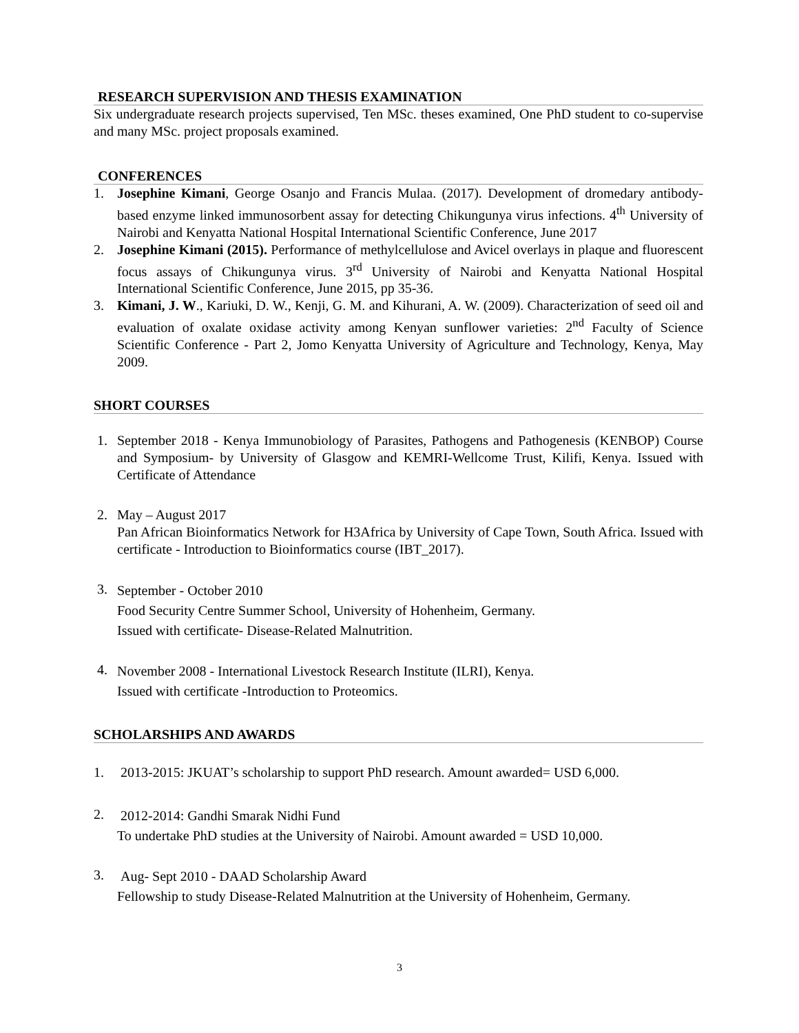RESEARCH SUPERVISION AND THESIS EXAMINATION
Six undergraduate research projects supervised, Ten MSc. theses examined, One PhD student to co-supervise and many MSc. project proposals examined.
CONFERENCES
1. Josephine Kimani, George Osanjo and Francis Mulaa. (2017). Development of dromedary antibody-based enzyme linked immunosorbent assay for detecting Chikungunya virus infections. 4<sup>th</sup> University of Nairobi and Kenyatta National Hospital International Scientific Conference, June 2017
2. Josephine Kimani (2015). Performance of methylcellulose and Avicel overlays in plaque and fluorescent focus assays of Chikungunya virus. 3<sup>rd</sup> University of Nairobi and Kenyatta National Hospital International Scientific Conference, June 2015, pp 35-36.
3. Kimani, J. W., Kariuki, D. W., Kenji, G. M. and Kihurani, A. W. (2009). Characterization of seed oil and evaluation of oxalate oxidase activity among Kenyan sunflower varieties: 2<sup>nd</sup> Faculty of Science Scientific Conference - Part 2, Jomo Kenyatta University of Agriculture and Technology, Kenya, May 2009.
SHORT COURSES
1. September 2018 - Kenya Immunobiology of Parasites, Pathogens and Pathogenesis (KENBOP) Course and Symposium- by University of Glasgow and KEMRI-Wellcome Trust, Kilifi, Kenya. Issued with Certificate of Attendance
2. May – August 2017
Pan African Bioinformatics Network for H3Africa by University of Cape Town, South Africa. Issued with certificate - Introduction to Bioinformatics course (IBT_2017).
3. September - October 2010
Food Security Centre Summer School, University of Hohenheim, Germany.
Issued with certificate- Disease-Related Malnutrition.
4. November 2008 - International Livestock Research Institute (ILRI), Kenya.
Issued with certificate -Introduction to Proteomics.
SCHOLARSHIPS AND AWARDS
1. 2013-2015: JKUAT’s scholarship to support PhD research. Amount awarded= USD 6,000.
2. 2012-2014: Gandhi Smarak Nidhi Fund
To undertake PhD studies at the University of Nairobi. Amount awarded = USD 10,000.
3. Aug- Sept 2010 - DAAD Scholarship Award
Fellowship to study Disease-Related Malnutrition at the University of Hohenheim, Germany.
3